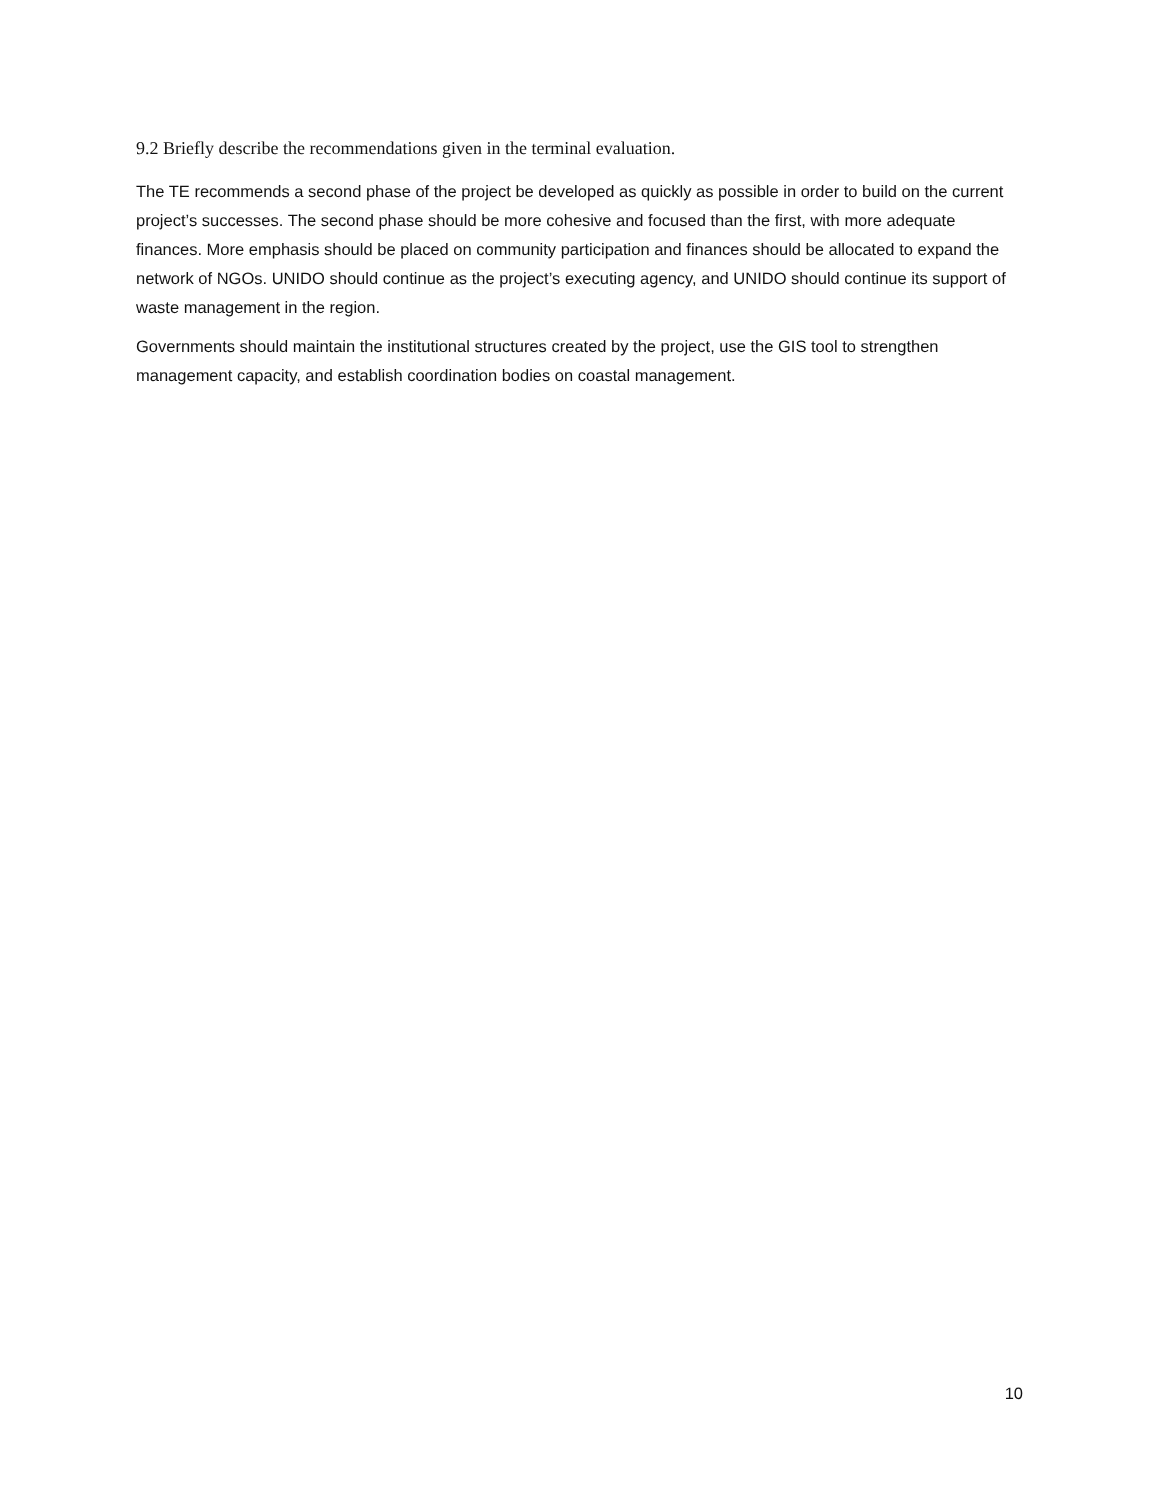9.2 Briefly describe the recommendations given in the terminal evaluation.
The TE recommends a second phase of the project be developed as quickly as possible in order to build on the current project’s successes. The second phase should be more cohesive and focused than the first, with more adequate finances. More emphasis should be placed on community participation and finances should be allocated to expand the network of NGOs. UNIDO should continue as the project’s executing agency, and UNIDO should continue its support of waste management in the region.
Governments should maintain the institutional structures created by the project, use the GIS tool to strengthen management capacity, and establish coordination bodies on coastal management.
10